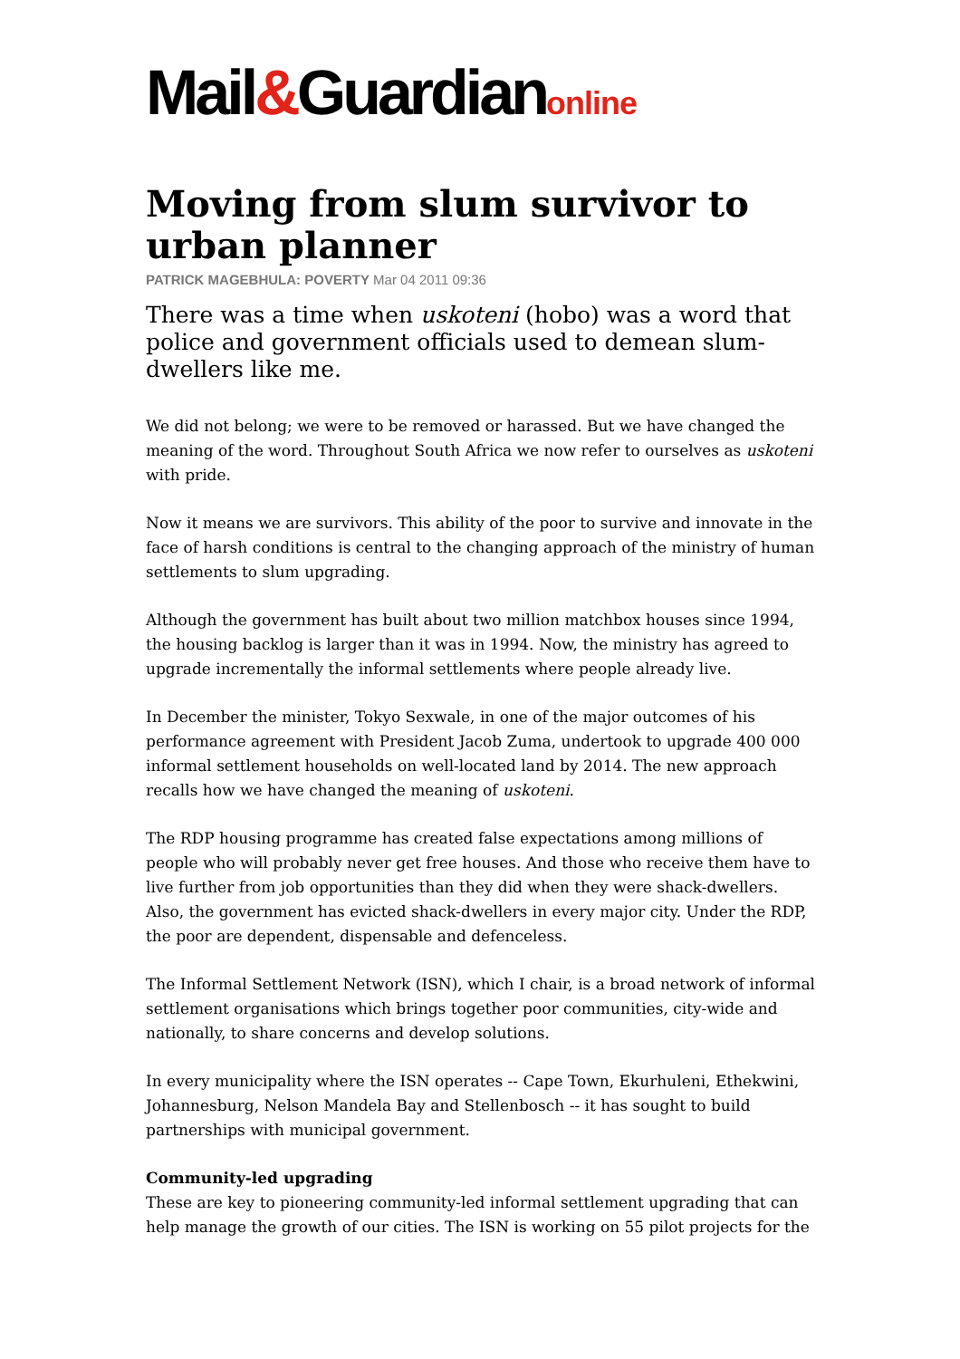Mail&Guardianonline
Moving from slum survivor to urban planner
PATRICK MAGEBHULA: POVERTY Mar 04 2011 09:36
There was a time when uskoteni (hobo) was a word that police and government officials used to demean slum-dwellers like me.
We did not belong; we were to be removed or harassed. But we have changed the meaning of the word. Throughout South Africa we now refer to ourselves as uskoteni with pride.
Now it means we are survivors. This ability of the poor to survive and innovate in the face of harsh conditions is central to the changing approach of the ministry of human settlements to slum upgrading.
Although the government has built about two million matchbox houses since 1994, the housing backlog is larger than it was in 1994. Now, the ministry has agreed to upgrade incrementally the informal settlements where people already live.
In December the minister, Tokyo Sexwale, in one of the major outcomes of his performance agreement with President Jacob Zuma, undertook to upgrade 400 000 informal settlement households on well-located land by 2014. The new approach recalls how we have changed the meaning of uskoteni.
The RDP housing programme has created false expectations among millions of people who will probably never get free houses. And those who receive them have to live further from job opportunities than they did when they were shack-dwellers. Also, the government has evicted shack-dwellers in every major city. Under the RDP, the poor are dependent, dispensable and defenceless.
The Informal Settlement Network (ISN), which I chair, is a broad network of informal settlement organisations which brings together poor communities, city-wide and nationally, to share concerns and develop solutions.
In every municipality where the ISN operates -- Cape Town, Ekurhuleni, Ethekwini, Johannesburg, Nelson Mandela Bay and Stellenbosch -- it has sought to build partnerships with municipal government.
Community-led upgrading
These are key to pioneering community-led informal settlement upgrading that can help manage the growth of our cities. The ISN is working on 55 pilot projects for the